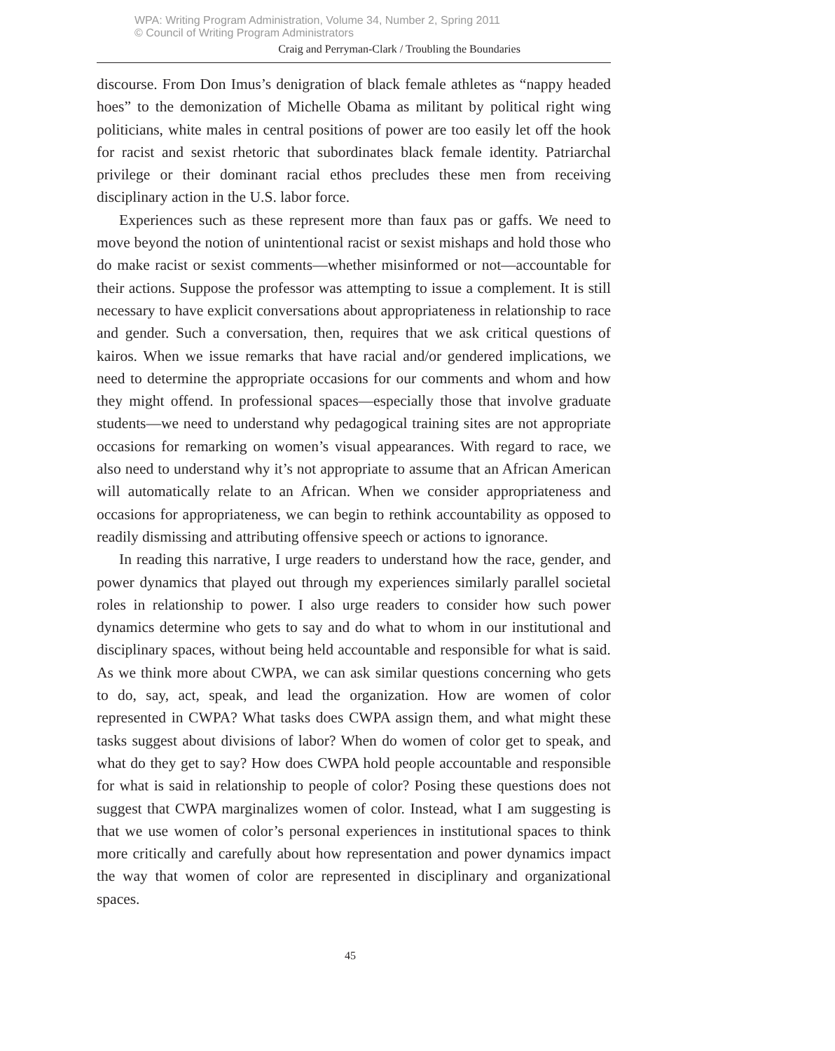WPA: Writing Program Administration, Volume 34, Number 2, Spring 2011
© Council of Writing Program Administrators
Craig and Perryman-Clark / Troubling the Boundaries
discourse. From Don Imus’s denigration of black female athletes as “nappy headed hoes” to the demonization of Michelle Obama as militant by political right wing politicians, white males in central positions of power are too easily let off the hook for racist and sexist rhetoric that subordinates black female identity. Patriarchal privilege or their dominant racial ethos precludes these men from receiving disciplinary action in the U.S. labor force.
Experiences such as these represent more than faux pas or gaffs. We need to move beyond the notion of unintentional racist or sexist mishaps and hold those who do make racist or sexist comments—whether misinformed or not—accountable for their actions. Suppose the professor was attempting to issue a complement. It is still necessary to have explicit conversations about appropriateness in relationship to race and gender. Such a conversation, then, requires that we ask critical questions of kairos. When we issue remarks that have racial and/or gendered implications, we need to determine the appropriate occasions for our comments and whom and how they might offend. In professional spaces—especially those that involve graduate students—we need to understand why pedagogical training sites are not appropriate occasions for remarking on women’s visual appearances. With regard to race, we also need to understand why it’s not appropriate to assume that an African American will automatically relate to an African. When we consider appropriateness and occasions for appropriateness, we can begin to rethink accountability as opposed to readily dismissing and attributing offensive speech or actions to ignorance.
In reading this narrative, I urge readers to understand how the race, gender, and power dynamics that played out through my experiences similarly parallel societal roles in relationship to power. I also urge readers to consider how such power dynamics determine who gets to say and do what to whom in our institutional and disciplinary spaces, without being held accountable and responsible for what is said. As we think more about CWPA, we can ask similar questions concerning who gets to do, say, act, speak, and lead the organization. How are women of color represented in CWPA? What tasks does CWPA assign them, and what might these tasks suggest about divisions of labor? When do women of color get to speak, and what do they get to say? How does CWPA hold people accountable and responsible for what is said in relationship to people of color? Posing these questions does not suggest that CWPA marginalizes women of color. Instead, what I am suggesting is that we use women of color’s personal experiences in institutional spaces to think more critically and carefully about how representation and power dynamics impact the way that women of color are represented in disciplinary and organizational spaces.
45